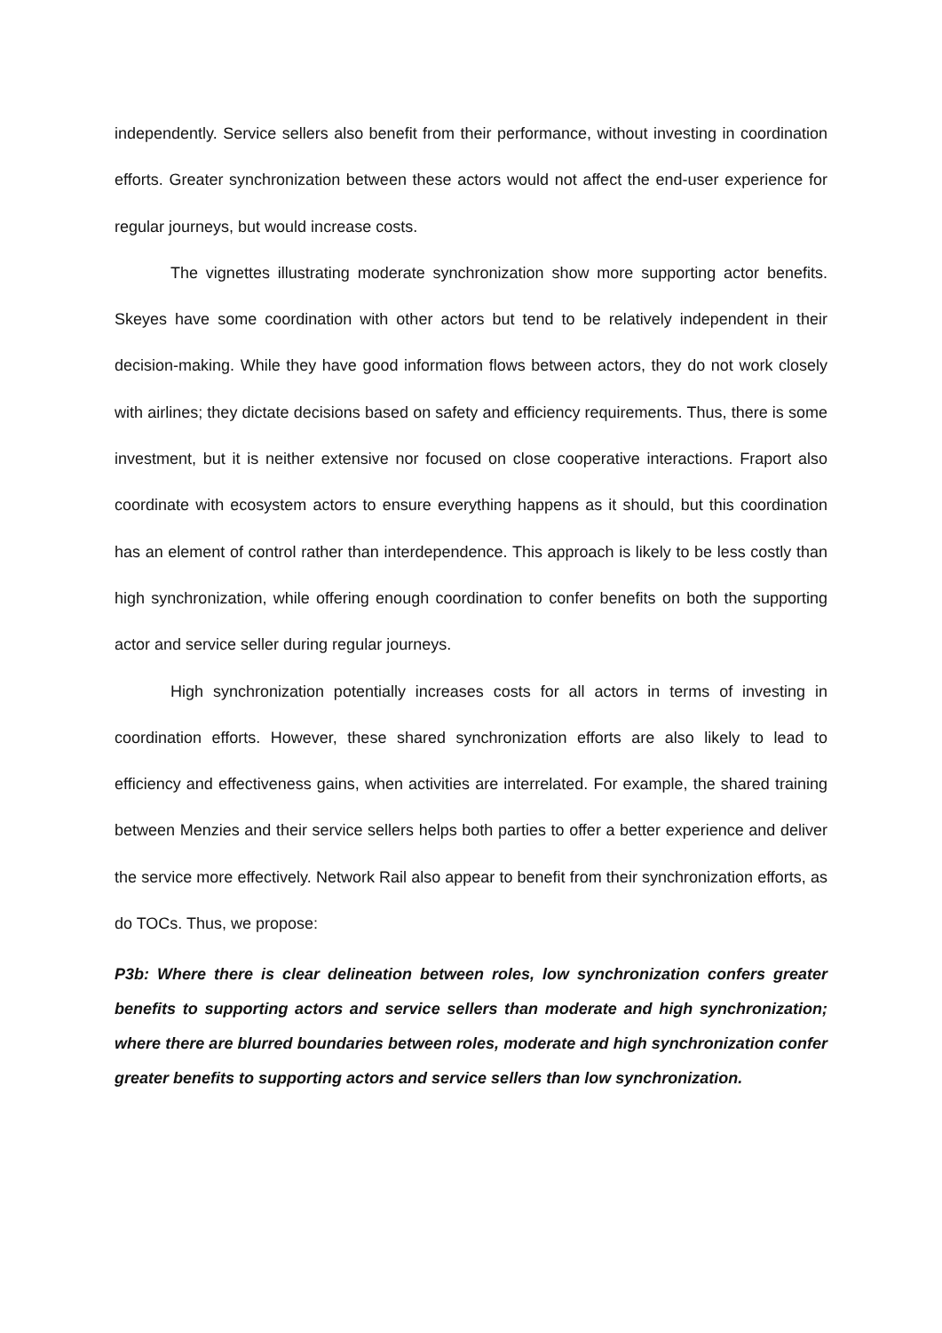independently. Service sellers also benefit from their performance, without investing in coordination efforts. Greater synchronization between these actors would not affect the end-user experience for regular journeys, but would increase costs.
The vignettes illustrating moderate synchronization show more supporting actor benefits. Skeyes have some coordination with other actors but tend to be relatively independent in their decision-making. While they have good information flows between actors, they do not work closely with airlines; they dictate decisions based on safety and efficiency requirements. Thus, there is some investment, but it is neither extensive nor focused on close cooperative interactions. Fraport also coordinate with ecosystem actors to ensure everything happens as it should, but this coordination has an element of control rather than interdependence. This approach is likely to be less costly than high synchronization, while offering enough coordination to confer benefits on both the supporting actor and service seller during regular journeys.
High synchronization potentially increases costs for all actors in terms of investing in coordination efforts. However, these shared synchronization efforts are also likely to lead to efficiency and effectiveness gains, when activities are interrelated. For example, the shared training between Menzies and their service sellers helps both parties to offer a better experience and deliver the service more effectively. Network Rail also appear to benefit from their synchronization efforts, as do TOCs. Thus, we propose:
P3b: Where there is clear delineation between roles, low synchronization confers greater benefits to supporting actors and service sellers than moderate and high synchronization; where there are blurred boundaries between roles, moderate and high synchronization confer greater benefits to supporting actors and service sellers than low synchronization.